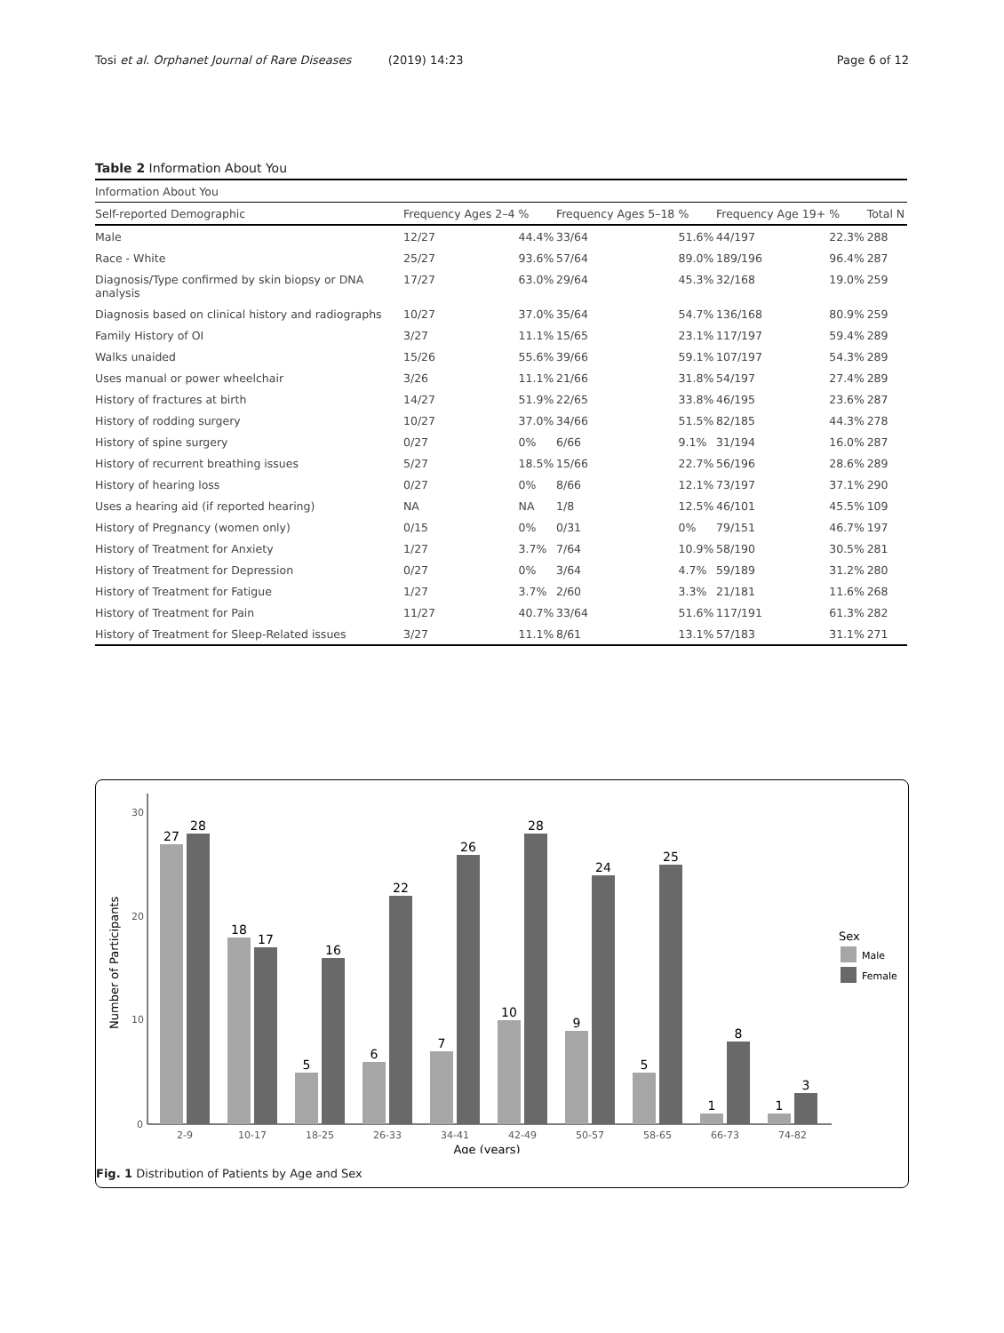Tosi et al. Orphanet Journal of Rare Diseases (2019) 14:23 Page 6 of 12
Table 2 Information About You
| Information About You | | | | | | | |
| Self-reported Demographic | Frequency Ages 2–4 | % | Frequency Ages 5–18 | % | Frequency Age 19+ | % | Total N |
| Male | 12/27 | 44.4% | 33/64 | 51.6% | 44/197 | 22.3% | 288 |
| Race - White | 25/27 | 93.6% | 57/64 | 89.0% | 189/196 | 96.4% | 287 |
| Diagnosis/Type confirmed by skin biopsy or DNA analysis | 17/27 | 63.0% | 29/64 | 45.3% | 32/168 | 19.0% | 259 |
| Diagnosis based on clinical history and radiographs | 10/27 | 37.0% | 35/64 | 54.7% | 136/168 | 80.9% | 259 |
| Family History of OI | 3/27 | 11.1% | 15/65 | 23.1% | 117/197 | 59.4% | 289 |
| Walks unaided | 15/26 | 55.6% | 39/66 | 59.1% | 107/197 | 54.3% | 289 |
| Uses manual or power wheelchair | 3/26 | 11.1% | 21/66 | 31.8% | 54/197 | 27.4% | 289 |
| History of fractures at birth | 14/27 | 51.9% | 22/65 | 33.8% | 46/195 | 23.6% | 287 |
| History of rodding surgery | 10/27 | 37.0% | 34/66 | 51.5% | 82/185 | 44.3% | 278 |
| History of spine surgery | 0/27 | 0% | 6/66 | 9.1% | 31/194 | 16.0% | 287 |
| History of recurrent breathing issues | 5/27 | 18.5% | 15/66 | 22.7% | 56/196 | 28.6% | 289 |
| History of hearing loss | 0/27 | 0% | 8/66 | 12.1% | 73/197 | 37.1% | 290 |
| Uses a hearing aid (if reported hearing) | NA | NA | 1/8 | 12.5% | 46/101 | 45.5% | 109 |
| History of Pregnancy (women only) | 0/15 | 0% | 0/31 | 0% | 79/151 | 46.7% | 197 |
| History of Treatment for Anxiety | 1/27 | 3.7% | 7/64 | 10.9% | 58/190 | 30.5% | 281 |
| History of Treatment for Depression | 0/27 | 0% | 3/64 | 4.7% | 59/189 | 31.2% | 280 |
| History of Treatment for Fatigue | 1/27 | 3.7% | 2/60 | 3.3% | 21/181 | 11.6% | 268 |
| History of Treatment for Pain | 11/27 | 40.7% | 33/64 | 51.6% | 117/191 | 61.3% | 282 |
| History of Treatment for Sleep-Related issues | 3/27 | 11.1% | 8/61 | 13.1% | 57/183 | 31.1% | 271 |
30
20
10
0
Number of Participants
27
28
18
17
5
16
6
22
7
26
10
28
9
24
5
25
1
8
1
3
2-9
10-17
18-25
26-33
34-41
42-49
50-57
58-65
66-73
74-82
Age (years)
Sex
Male
Female
Fig. 1 Distribution of Patients by Age and Sex